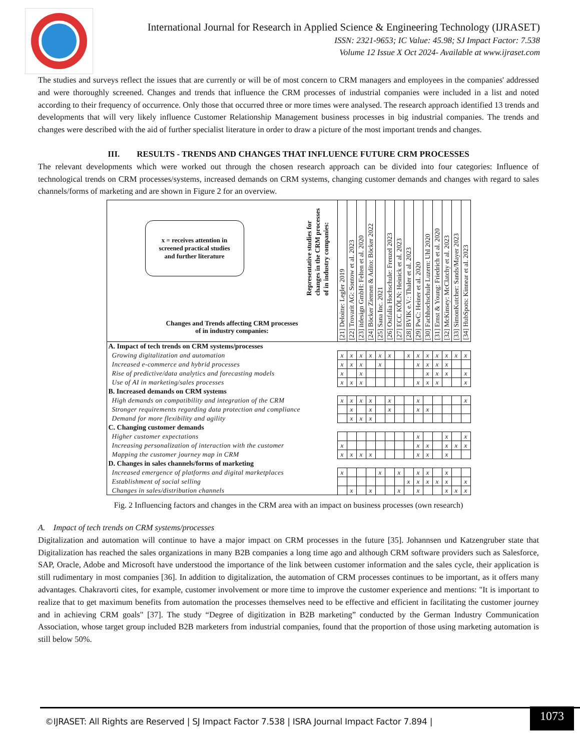International Journal for Research in Applied Science & Engineering Technology (IJRASET)
ISSN: 2321-9653; IC Value: 45.98; SJ Impact Factor: 7.538
Volume 12 Issue X Oct 2024- Available at www.ijraset.com
The studies and surveys reflect the issues that are currently or will be of most concern to CRM managers and employees in the companies' addressed and were thoroughly screened. Changes and trends that influence the CRM processes of industrial companies were included in a list and noted according to their frequency of occurrence. Only those that occurred three or more times were analysed. The research approach identified 13 trends and developments that will very likely influence Customer Relationship Management business processes in big industrial companies. The trends and changes were described with the aid of further specialist literature in order to draw a picture of the most important trends and changes.
III. RESULTS - TRENDS AND CHANGES THAT INFLUENCE FUTURE CRM PROCESSES
The relevant developments which were worked out through the chosen research approach can be divided into four categories: Influence of technological trends on CRM processes/systems, increased demands on CRM systems, changing customer demands and changes with regard to sales channels/forms of marketing and are shown in Figure 2 for an overview.
| x = receives attention in screened practical studies and further literature Changes and Trends affecting CRM processes of in industry companies: Representative studies for changes in the CRM processes of in industry companies: | [21] Deloitte: Legler 2019 | [22] Trovarit AG: Sontow et al. 2023 | [23] itdesign GmbH: Felten et al. 2020 | [24] Böcker Ziemen & Adito: Böcker 2022 | [25] Sana Inc. 2021 | [26] Ostfalia Hochschule: Frenzel 2023 | [27] ECC KÖLN: Heinick et al. 2023 | [28] BVIK e.V.: Thaler et al. 2023 | [29] PwC: Heiner et al. 2020 | [30] Fachhochschule Luzern: Uhl 2020 | [31] Ernst & Young: Friedrich et al. 2020 | [32] McKinsey: McClatchy et al. 2023 | [33] SimonKutcher: Sands/Mayer 2023 | [34] HubSpots: Kinnear et al. 2023 |
| --- | --- | --- | --- | --- | --- | --- | --- | --- | --- | --- | --- | --- | --- | --- |
| A. Impact of tech trends on CRM systems/processes | | | | | | | | | | | | | | |
| Growing digitalization and automation | x | x | x | x | x | x | | x | x | x | x | x | x | x |
| Increased e-commerce and hybrid processes | x | x | x | | x | | | | x | x | x | x | | |
| Rise of predictive/data analytics and forecasting models | x | | x | | | | | | | x | x | x | | x |
| Use of AI in marketing/sales processes | x | x | x | | | | | | x | x | x | | | x |
| B. Increased demands on CRM systems | | | | | | | | | | | | | | |
| High demands on compatibility and integration of the CRM | x | x | x | x | | x | | | x | | | | | x |
| Stronger requirements regarding data protection and compliance | | x | | x | | x | | | x | x | | | | |
| Demand for more flexibility and agility | | x | x | x | | | | | | | | | | |
| C. Changing customer demands | | | | | | | | | | | | | | |
| Higher customer expectations | | | | | | | | | x | | | x | | x |
| Increasing personalization of interaction with the customer | x | | | | | | | | x | x | | x | x | x |
| Mapping the customer journey map in CRM | x | x | x | x | | | | | x | x | | x | | |
| D. Changes in sales channels/forms of marketing | | | | | | | | | | | | | | |
| Increased emergence of platforms and digital marketplaces | x | | | | x | | x | | x | x | | x | | |
| Establishment of social selling | | | | | | | | x | x | x | x | x | | x |
| Changes in sales/distribution channels | | x | | x | | | x | | x | | | x | x | x |
Fig. 2 Influencing factors and changes in the CRM area with an impact on business processes (own research)
A. Impact of tech trends on CRM systems/processes
Digitalization and automation will continue to have a major impact on CRM processes in the future [35]. Johannsen und Katzengruber state that Digitalization has reached the sales organizations in many B2B companies a long time ago and although CRM software providers such as Salesforce, SAP, Oracle, Adobe and Microsoft have understood the importance of the link between customer information and the sales cycle, their application is still rudimentary in most companies [36]. In addition to digitalization, the automation of CRM processes continues to be important, as it offers many advantages. Chakravorti cites, for example, customer involvement or more time to improve the customer experience and mentions: "It is important to realize that to get maximum benefits from automation the processes themselves need to be effective and efficient in facilitating the customer journey and in achieving CRM goals" [37]. The study “Degree of digitization in B2B marketing” conducted by the German Industry Communication Association, whose target group included B2B marketers from industrial companies, found that the proportion of those using marketing automation is still below 50%.
©IJRASET: All Rights are Reserved | SJ Impact Factor 7.538 | ISRA Journal Impact Factor 7.894 |
1073